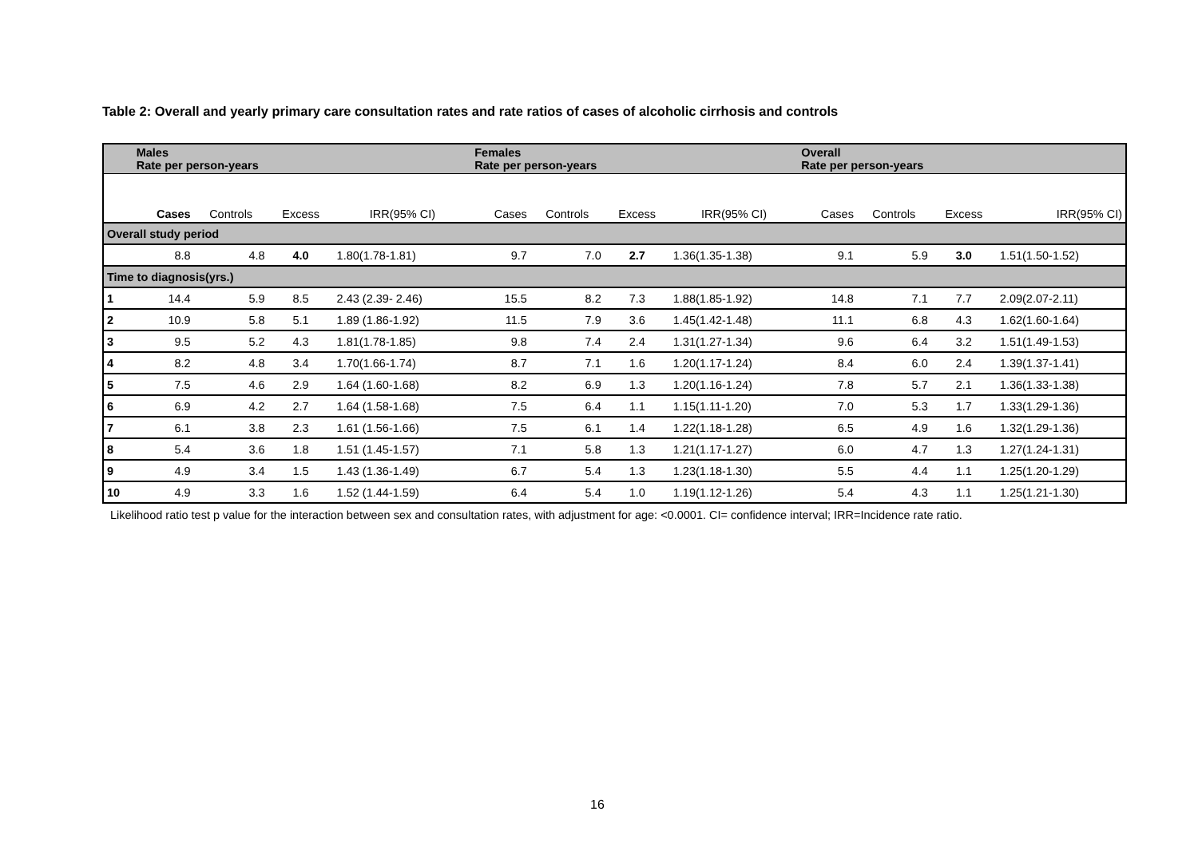Table 2: Overall and yearly primary care consultation rates and rate ratios of cases of alcoholic cirrhosis and controls
| | Males Rate per person-years | | | | Females Rate per person-years | | | | Overall Rate per person-years | | | |
| --- | --- | --- | --- | --- | --- | --- | --- | --- | --- | --- | --- | --- |
| | Cases | Controls | Excess | IRR(95% CI) | Cases | Controls | Excess | IRR(95% CI) | Cases | Controls | Excess | IRR(95% CI) |
| Overall study period | | | | | | | | | | | | |
| | 8.8 | 4.8 | 4.0 | 1.80(1.78-1.81) | 9.7 | 7.0 | 2.7 | 1.36(1.35-1.38) | 9.1 | 5.9 | 3.0 | 1.51(1.50-1.52) |
| Time to diagnosis(yrs.) | | | | | | | | | | | | |
| 1 | 14.4 | 5.9 | 8.5 | 2.43 (2.39- 2.46) | 15.5 | 8.2 | 7.3 | 1.88(1.85-1.92) | 14.8 | 7.1 | 7.7 | 2.09(2.07-2.11) |
| 2 | 10.9 | 5.8 | 5.1 | 1.89 (1.86-1.92) | 11.5 | 7.9 | 3.6 | 1.45(1.42-1.48) | 11.1 | 6.8 | 4.3 | 1.62(1.60-1.64) |
| 3 | 9.5 | 5.2 | 4.3 | 1.81(1.78-1.85) | 9.8 | 7.4 | 2.4 | 1.31(1.27-1.34) | 9.6 | 6.4 | 3.2 | 1.51(1.49-1.53) |
| 4 | 8.2 | 4.8 | 3.4 | 1.70(1.66-1.74) | 8.7 | 7.1 | 1.6 | 1.20(1.17-1.24) | 8.4 | 6.0 | 2.4 | 1.39(1.37-1.41) |
| 5 | 7.5 | 4.6 | 2.9 | 1.64 (1.60-1.68) | 8.2 | 6.9 | 1.3 | 1.20(1.16-1.24) | 7.8 | 5.7 | 2.1 | 1.36(1.33-1.38) |
| 6 | 6.9 | 4.2 | 2.7 | 1.64 (1.58-1.68) | 7.5 | 6.4 | 1.1 | 1.15(1.11-1.20) | 7.0 | 5.3 | 1.7 | 1.33(1.29-1.36) |
| 7 | 6.1 | 3.8 | 2.3 | 1.61 (1.56-1.66) | 7.5 | 6.1 | 1.4 | 1.22(1.18-1.28) | 6.5 | 4.9 | 1.6 | 1.32(1.29-1.36) |
| 8 | 5.4 | 3.6 | 1.8 | 1.51 (1.45-1.57) | 7.1 | 5.8 | 1.3 | 1.21(1.17-1.27) | 6.0 | 4.7 | 1.3 | 1.27(1.24-1.31) |
| 9 | 4.9 | 3.4 | 1.5 | 1.43 (1.36-1.49) | 6.7 | 5.4 | 1.3 | 1.23(1.18-1.30) | 5.5 | 4.4 | 1.1 | 1.25(1.20-1.29) |
| 10 | 4.9 | 3.3 | 1.6 | 1.52 (1.44-1.59) | 6.4 | 5.4 | 1.0 | 1.19(1.12-1.26) | 5.4 | 4.3 | 1.1 | 1.25(1.21-1.30) |
Likelihood ratio test p value for the interaction between sex and consultation rates, with adjustment for age: <0.0001. CI= confidence interval; IRR=Incidence rate ratio.
16